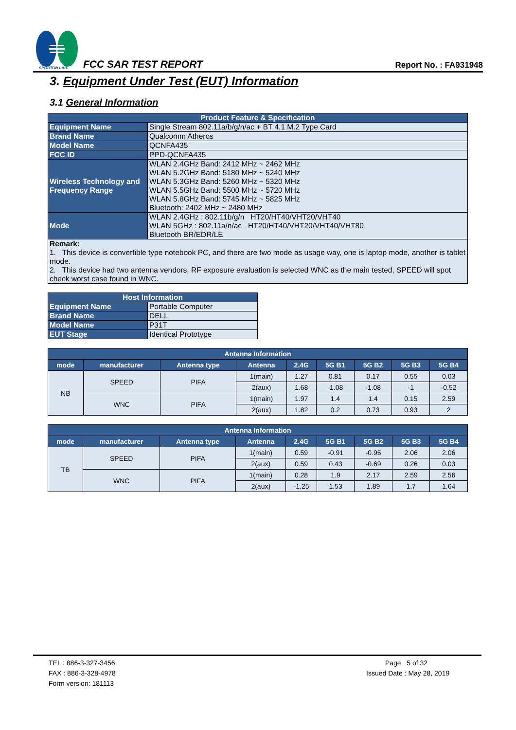SPORTON LAB.
FCC SAR TEST REPORT Report No. : FA931948
3. Equipment Under Test (EUT) Information
3.1 General Information
| Product Feature & Specification | |
| --- | --- |
| Equipment Name | Single Stream 802.11a/b/g/n/ac + BT 4.1 M.2 Type Card |
| Brand Name | Qualcomm Atheros |
| Model Name | QCNFA435 |
| FCC ID | PPD-QCNFA435 |
| Wireless Technology and Frequency Range | WLAN 2.4GHz Band: 2412 MHz ~ 2462 MHz WLAN 5.2GHz Band: 5180 MHz ~ 5240 MHz WLAN 5.3GHz Band: 5260 MHz ~ 5320 MHz WLAN 5.5GHz Band: 5500 MHz ~ 5720 MHz WLAN 5.8GHz Band: 5745 MHz ~ 5825 MHz Bluetooth: 2402 MHz ~ 2480 MHz |
| Mode | WLAN 2.4GHz : 802.11b/g/n HT20/HT40/VHT20/VHT40 WLAN 5GHz : 802.11a/n/ac HT20/HT40/VHT20/VHT40/VHT80 Bluetooth BR/EDR/LE |
| Remark: 1. This device is convertible type notebook PC, and there are two mode as usage way, one is laptop mode, another is tablet mode. 2. This device had two antenna vendors, RF exposure evaluation is selected WNC as the main tested, SPEED will spot check worst case found in WNC. | |
| Host Information | |
| --- | --- |
| Equipment Name | Portable Computer |
| Brand Name | DELL |
| Model Name | P31T |
| EUT Stage | Identical Prototype |
| Antenna Information | | | | | | | | |
| --- | --- | --- | --- | --- | --- | --- | --- | --- |
| mode | manufacturer | Antenna type | Antenna | 2.4G | 5G B1 | 5G B2 | 5G B3 | 5G B4 |
| NB | SPEED | PIFA | 1(main) | 1.27 | 0.81 | 0.17 | 0.55 | 0.03 |
| | | | 2(aux) | 1.68 | -1.08 | -1.08 | -1 | -0.52 |
| | WNC | PIFA | 1(main) | 1.97 | 1.4 | 1.4 | 0.15 | 2.59 |
| | | | 2(aux) | 1.82 | 0.2 | 0.73 | 0.93 | 2 |
| Antenna Information | | | | | | | | |
| --- | --- | --- | --- | --- | --- | --- | --- | --- |
| mode | manufacturer | Antenna type | Antenna | 2.4G | 5G B1 | 5G B2 | 5G B3 | 5G B4 |
| TB | SPEED | PIFA | 1(main) | 0.59 | -0.91 | -0.95 | 2.06 | 2.06 |
| | | | 2(aux) | 0.59 | 0.43 | -0.69 | 0.26 | 0.03 |
| | WNC | PIFA | 1(main) | 0.28 | 1.9 | 2.17 | 2.59 | 2.56 |
| | | | 2(aux) | -1.25 | 1.53 | 1.89 | 1.7 | 1.64 |
TEL : 886-3-327-3456
FAX : 886-3-328-4978
Form version: 181113
Page 5 of 32
Issued Date : May 28, 2019